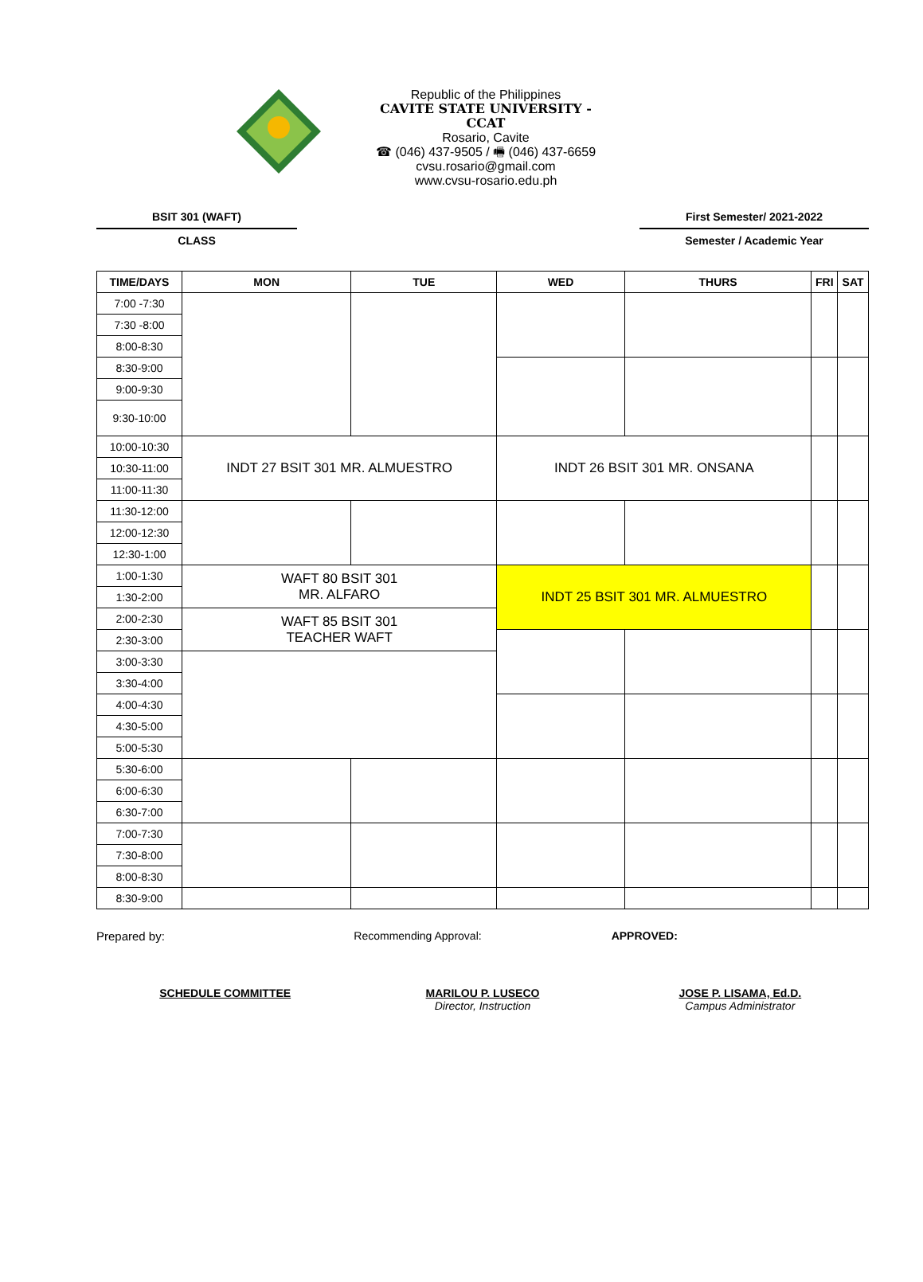Republic of the Philippines
CAVITE STATE UNIVERSITY - CCAT
Rosario, Cavite
☎ (046) 437-9505 / 🖷 (046) 437-6659
cvsu.rosario@gmail.com
www.cvsu-rosario.edu.ph
BSIT 301 (WAFT)
CLASS
First Semester/ 2021-2022
Semester / Academic Year
| TIME/DAYS | MON | TUE | WED | THURS | FRI | SAT |
| --- | --- | --- | --- | --- | --- | --- |
| 7:00 -7:30 | | | | | | |
| 7:30 -8:00 | | | | | | |
| 8:00-8:30 | | | | | | |
| 8:30-9:00 | | | | | | |
| 9:00-9:30 | | | | | | |
| 9:30-10:00 | | | | | | |
| 10:00-10:30 | INDT 27 BSIT 301 MR. ALMUESTRO | | INDT 26 BSIT 301 MR. ONSANA | | | |
| 10:30-11:00 | | | | | | |
| 11:00-11:30 | | | | | | |
| 11:30-12:00 | | | | | | |
| 12:00-12:30 | | | | | | |
| 12:30-1:00 | | | | | | |
| 1:00-1:30 | WAFT 80 BSIT 301 MR. ALFARO | | INDT 25 BSIT 301 MR. ALMUESTRO | | | |
| 1:30-2:00 | | | | | | |
| 2:00-2:30 | WAFT 85 BSIT 301 TEACHER WAFT | | | | | |
| 2:30-3:00 | | | | | | |
| 3:00-3:30 | | | | | | |
| 3:30-4:00 | | | | | | |
| 4:00-4:30 | | | | | | |
| 4:30-5:00 | | | | | | |
| 5:00-5:30 | | | | | | |
| 5:30-6:00 | | | | | | |
| 6:00-6:30 | | | | | | |
| 6:30-7:00 | | | | | | |
| 7:00-7:30 | | | | | | |
| 7:30-8:00 | | | | | | |
| 8:00-8:30 | | | | | | |
| 8:30-9:00 | | | | | | |
Prepared by: Recommending Approval: APPROVED:
SCHEDULE COMMITTEE MARILOU P. LUSECO
Director, Instruction
JOSE P. LISAMA, Ed.D.
Campus Administrator